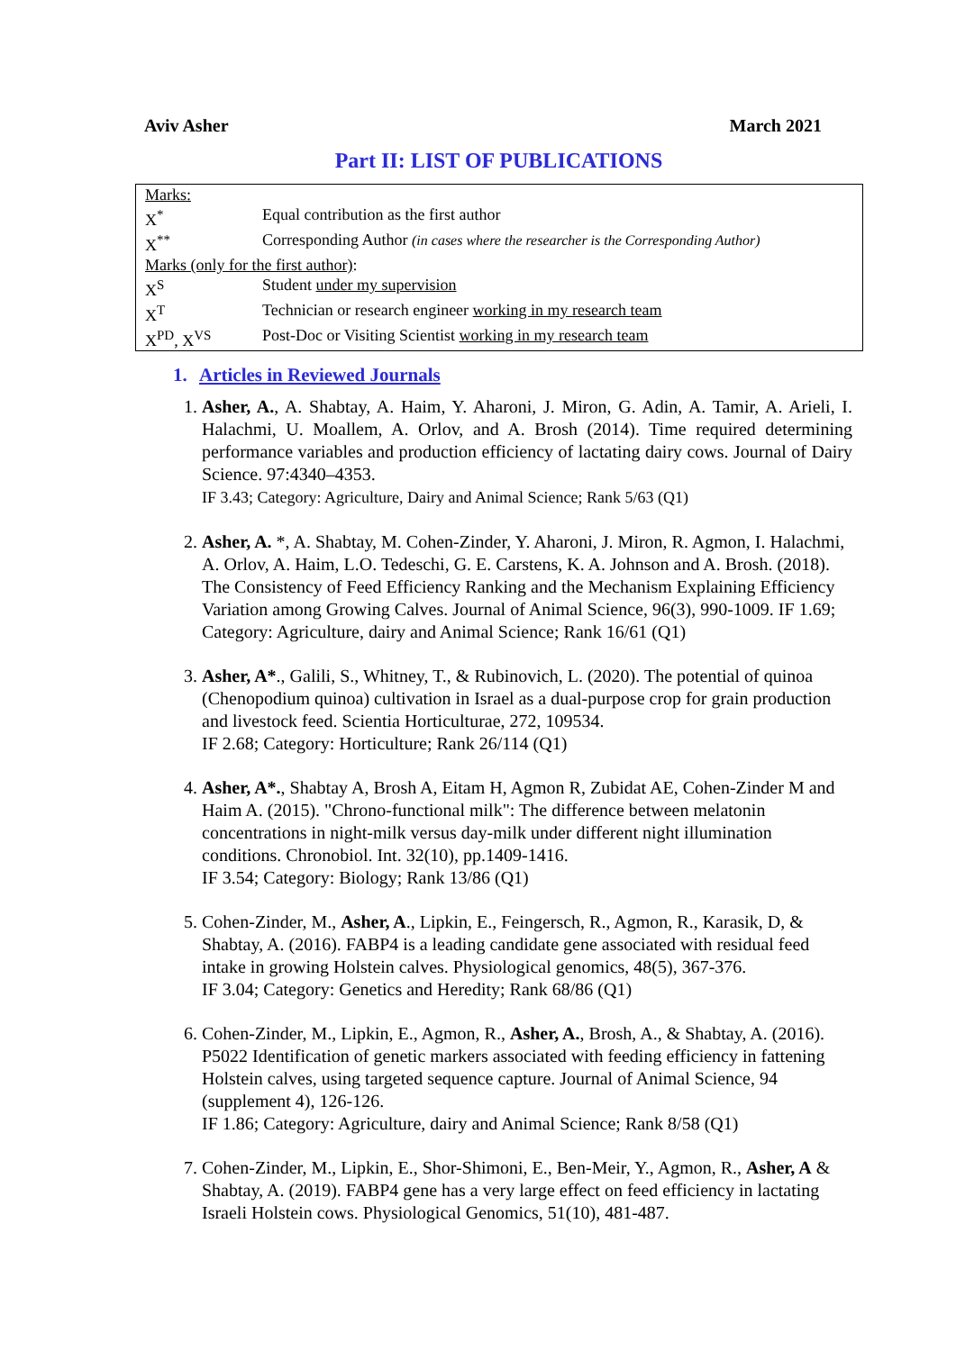Aviv Asher March 2021
Part II: LIST OF PUBLICATIONS
| Marks: | |
| X<sup>*</sup> | Equal contribution as the first author |
| X<sup>**</sup> | Corresponding Author (in cases where the researcher is the Corresponding Author) |
| Marks (only for the first author) : | |
| X<sup>S</sup> | Student under my supervision |
| X<sup>T</sup> | Technician or research engineer working in my research team |
| X<sup>PD</sup>, X<sup>VS</sup> | Post-Doc or Visiting Scientist working in my research team |
1. Articles in Reviewed Journals
1. Asher, A., A. Shabtay, A. Haim, Y. Aharoni, J. Miron, G. Adin, A. Tamir, A. Arieli, I. Halachmi, U. Moallem, A. Orlov, and A. Brosh (2014). Time required determining performance variables and production efficiency of lactating dairy cows. Journal of Dairy Science. 97:4340–4353.
IF 3.43; Category: Agriculture, Dairy and Animal Science; Rank 5/63 (Q1)
2. Asher, A. *, A. Shabtay, M. Cohen-Zinder, Y. Aharoni, J. Miron, R. Agmon, I. Halachmi, A. Orlov, A. Haim, L.O. Tedeschi, G. E. Carstens, K. A. Johnson and A. Brosh. (2018). The Consistency of Feed Efficiency Ranking and the Mechanism Explaining Efficiency Variation among Growing Calves. Journal of Animal Science, 96(3), 990-1009. IF 1.69; Category: Agriculture, dairy and Animal Science; Rank 16/61 (Q1)
3. Asher, A*., Galili, S., Whitney, T., & Rubinovich, L. (2020). The potential of quinoa (Chenopodium quinoa) cultivation in Israel as a dual-purpose crop for grain production and livestock feed. Scientia Horticulturae, 272, 109534.
IF 2.68; Category: Horticulture; Rank 26/114 (Q1)
4. Asher, A*., Shabtay A, Brosh A, Eitam H, Agmon R, Zubidat AE, Cohen-Zinder M and Haim A. (2015). "Chrono-functional milk": The difference between melatonin concentrations in night-milk versus day-milk under different night illumination conditions. Chronobiol. Int. 32(10), pp.1409-1416.
IF 3.54; Category: Biology; Rank 13/86 (Q1)
5. Cohen-Zinder, M., Asher, A., Lipkin, E., Feingersch, R., Agmon, R., Karasik, D, & Shabtay, A. (2016). FABP4 is a leading candidate gene associated with residual feed intake in growing Holstein calves. Physiological genomics, 48(5), 367-376.
IF 3.04; Category: Genetics and Heredity; Rank 68/86 (Q1)
6. Cohen-Zinder, M., Lipkin, E., Agmon, R., Asher, A., Brosh, A., & Shabtay, A. (2016). P5022 Identification of genetic markers associated with feeding efficiency in fattening Holstein calves, using targeted sequence capture. Journal of Animal Science, 94 (supplement 4), 126-126.
IF 1.86; Category: Agriculture, dairy and Animal Science; Rank 8/58 (Q1)
7. Cohen-Zinder, M., Lipkin, E., Shor-Shimoni, E., Ben-Meir, Y., Agmon, R., Asher, A & Shabtay, A. (2019). FABP4 gene has a very large effect on feed efficiency in lactating Israeli Holstein cows. Physiological Genomics, 51(10), 481-487.